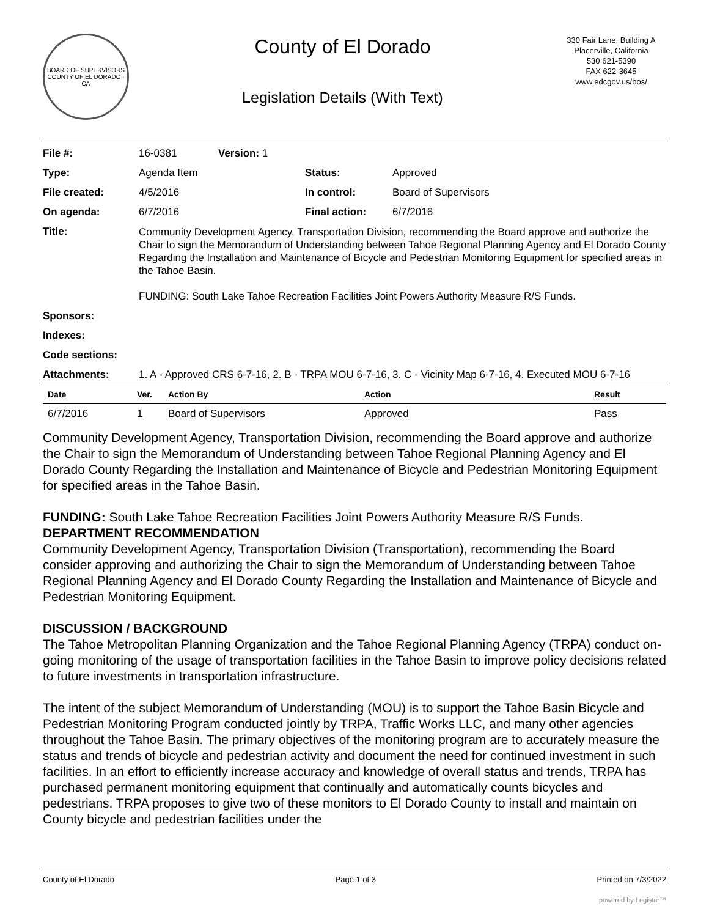BOARD OF SUPERVISORS
COUNTY OF EL DORADO · CA
County of El Dorado
Legislation Details (With Text)
330 Fair Lane, Building A
Placerville, California
530 621-5390
FAX 622-3645
www.edcgov.us/bos/
| File #: | 16-0381 | Version: 1 | | |
| Type: | Agenda Item | | Status: | Approved |
| File created: | 4/5/2016 | | In control: | Board of Supervisors |
| On agenda: | 6/7/2016 | | Final action: | 6/7/2016 |
| Title: | Community Development Agency, Transportation Division, recommending the Board approve and authorize the Chair to sign the Memorandum of Understanding between Tahoe Regional Planning Agency and El Dorado County Regarding the Installation and Maintenance of Bicycle and Pedestrian Monitoring Equipment for specified areas in the Tahoe Basin. FUNDING: South Lake Tahoe Recreation Facilities Joint Powers Authority Measure R/S Funds. | | | |
| Sponsors: | | | | |
| Indexes: | | | | |
| Code sections: | | | | |
| Attachments: | 1. A - Approved CRS 6-7-16, 2. B - TRPA MOU 6-7-16, 3. C - Vicinity Map 6-7-16, 4. Executed MOU 6-7-16 | | | |
| Date | Ver. | Action By | Action | Result |
| --- | --- | --- | --- | --- |
| 6/7/2016 | 1 | Board of Supervisors | Approved | Pass |
Community Development Agency, Transportation Division, recommending the Board approve and authorize the Chair to sign the Memorandum of Understanding between Tahoe Regional Planning Agency and El Dorado County Regarding the Installation and Maintenance of Bicycle and Pedestrian Monitoring Equipment for specified areas in the Tahoe Basin.
FUNDING: South Lake Tahoe Recreation Facilities Joint Powers Authority Measure R/S Funds.
DEPARTMENT RECOMMENDATION
Community Development Agency, Transportation Division (Transportation), recommending the Board consider approving and authorizing the Chair to sign the Memorandum of Understanding between Tahoe Regional Planning Agency and El Dorado County Regarding the Installation and Maintenance of Bicycle and Pedestrian Monitoring Equipment.
DISCUSSION / BACKGROUND
The Tahoe Metropolitan Planning Organization and the Tahoe Regional Planning Agency (TRPA) conduct on-going monitoring of the usage of transportation facilities in the Tahoe Basin to improve policy decisions related to future investments in transportation infrastructure.
The intent of the subject Memorandum of Understanding (MOU) is to support the Tahoe Basin Bicycle and Pedestrian Monitoring Program conducted jointly by TRPA, Traffic Works LLC, and many other agencies throughout the Tahoe Basin. The primary objectives of the monitoring program are to accurately measure the status and trends of bicycle and pedestrian activity and document the need for continued investment in such facilities. In an effort to efficiently increase accuracy and knowledge of overall status and trends, TRPA has purchased permanent monitoring equipment that continually and automatically counts bicycles and pedestrians. TRPA proposes to give two of these monitors to El Dorado County to install and maintain on County bicycle and pedestrian facilities under the
County of El Dorado Page 1 of 3 Printed on 7/3/2022
powered by Legistar™